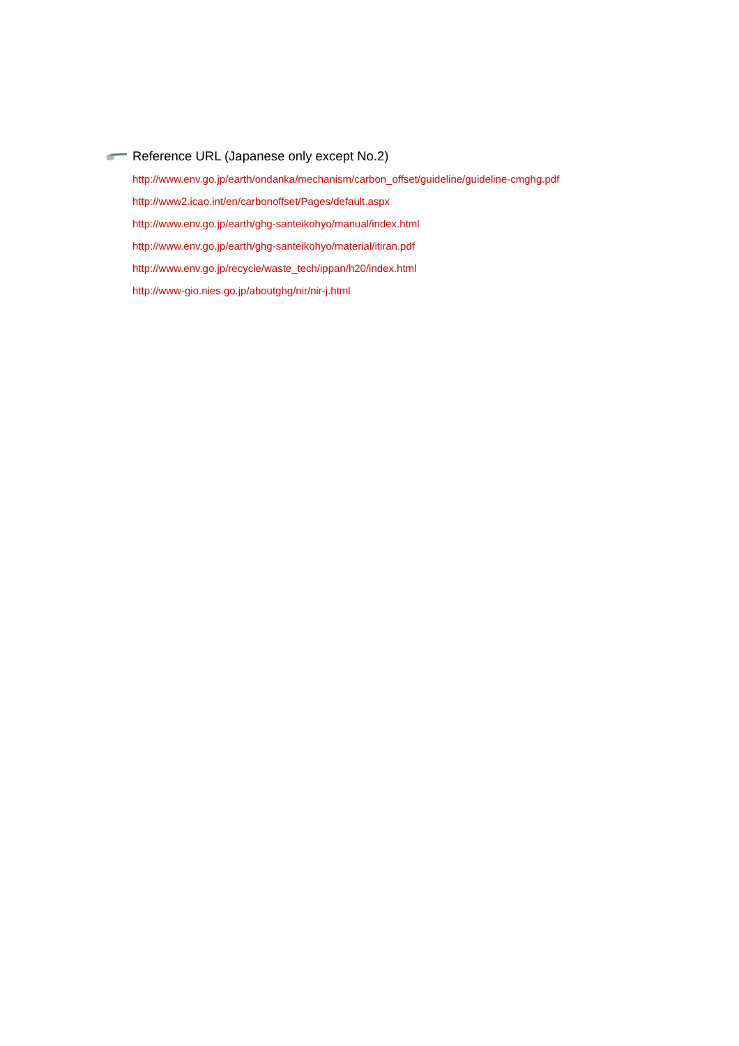Reference URL (Japanese only except No.2)
http://www.env.go.jp/earth/ondanka/mechanism/carbon_offset/guideline/guideline-cmghg.pdf
http://www2.icao.int/en/carbonoffset/Pages/default.aspx
http://www.env.go.jp/earth/ghg-santeikohyo/manual/index.html
http://www.env.go.jp/earth/ghg-santeikohyo/material/itiran.pdf
http://www.env.go.jp/recycle/waste_tech/ippan/h20/index.html
http://www-gio.nies.go.jp/aboutghg/nir/nir-j.html